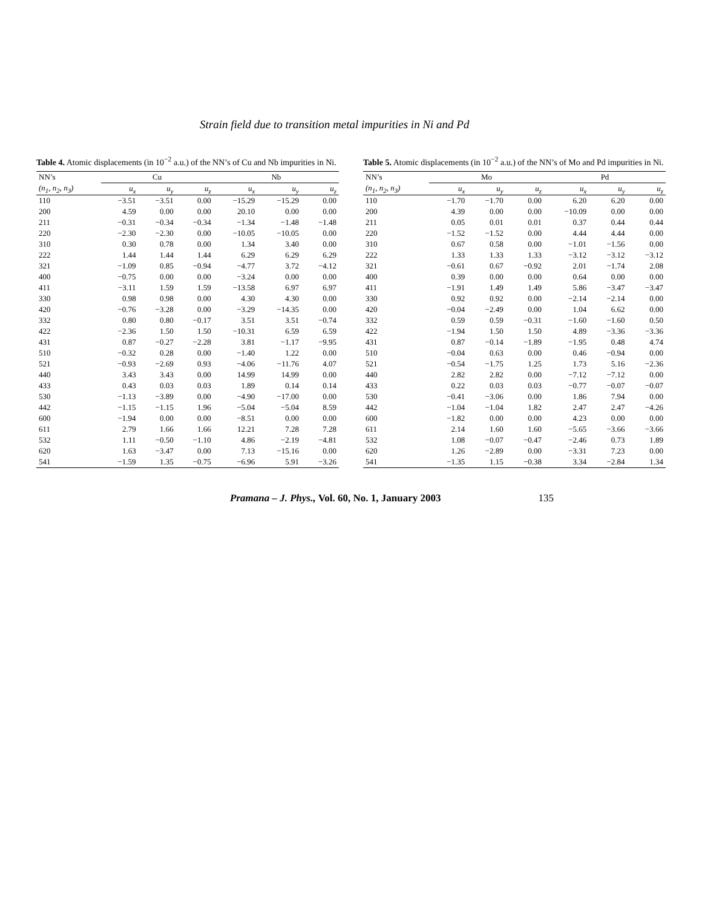Strain field due to transition metal impurities in Ni and Pd
Table 4. Atomic displacements (in 10<sup>−2</sup> a.u.) of the NN’s of Cu and Nb impurities in Ni.
| NN’s | Cu | | | Nb | | |
| --- | --- | --- | --- | --- | --- | --- |
| (n<sub>1</sub>, n<sub>2</sub>, n<sub>3</sub>) | u<sub>x</sub> | u<sub>y</sub> | u<sub>z</sub> | u<sub>x</sub> | u<sub>y</sub> | u<sub>z</sub> |
| 110 | −3.51 | −3.51 | 0.00 | −15.29 | −15.29 | 0.00 |
| 200 | 4.59 | 0.00 | 0.00 | 20.10 | 0.00 | 0.00 |
| 211 | −0.31 | −0.34 | −0.34 | −1.34 | −1.48 | −1.48 |
| 220 | −2.30 | −2.30 | 0.00 | −10.05 | −10.05 | 0.00 |
| 310 | 0.30 | 0.78 | 0.00 | 1.34 | 3.40 | 0.00 |
| 222 | 1.44 | 1.44 | 1.44 | 6.29 | 6.29 | 6.29 |
| 321 | −1.09 | 0.85 | −0.94 | −4.77 | 3.72 | −4.12 |
| 400 | −0.75 | 0.00 | 0.00 | −3.24 | 0.00 | 0.00 |
| 411 | −3.11 | 1.59 | 1.59 | −13.58 | 6.97 | 6.97 |
| 330 | 0.98 | 0.98 | 0.00 | 4.30 | 4.30 | 0.00 |
| 420 | −0.76 | −3.28 | 0.00 | −3.29 | −14.35 | 0.00 |
| 332 | 0.80 | 0.80 | −0.17 | 3.51 | 3.51 | −0.74 |
| 422 | −2.36 | 1.50 | 1.50 | −10.31 | 6.59 | 6.59 |
| 431 | 0.87 | −0.27 | −2.28 | 3.81 | −1.17 | −9.95 |
| 510 | −0.32 | 0.28 | 0.00 | −1.40 | 1.22 | 0.00 |
| 521 | −0.93 | −2.69 | 0.93 | −4.06 | −11.76 | 4.07 |
| 440 | 3.43 | 3.43 | 0.00 | 14.99 | 14.99 | 0.00 |
| 433 | 0.43 | 0.03 | 0.03 | 1.89 | 0.14 | 0.14 |
| 530 | −1.13 | −3.89 | 0.00 | −4.90 | −17.00 | 0.00 |
| 442 | −1.15 | −1.15 | 1.96 | −5.04 | −5.04 | 8.59 |
| 600 | −1.94 | 0.00 | 0.00 | −8.51 | 0.00 | 0.00 |
| 611 | 2.79 | 1.66 | 1.66 | 12.21 | 7.28 | 7.28 |
| 532 | 1.11 | −0.50 | −1.10 | 4.86 | −2.19 | −4.81 |
| 620 | 1.63 | −3.47 | 0.00 | 7.13 | −15.16 | 0.00 |
| 541 | −1.59 | 1.35 | −0.75 | −6.96 | 5.91 | −3.26 |
Table 5. Atomic displacements (in 10<sup>−2</sup> a.u.) of the NN’s of Mo and Pd impurities in Ni.
| NN’s | Mo | | | Pd | | |
| --- | --- | --- | --- | --- | --- | --- |
| (n<sub>1</sub>, n<sub>2</sub>, n<sub>3</sub>) | u<sub>x</sub> | u<sub>y</sub> | u<sub>z</sub> | u<sub>x</sub> | u<sub>y</sub> | u<sub>z</sub> |
| 110 | −1.70 | −1.70 | 0.00 | 6.20 | 6.20 | 0.00 |
| 200 | 4.39 | 0.00 | 0.00 | −10.09 | 0.00 | 0.00 |
| 211 | 0.05 | 0.01 | 0.01 | 0.37 | 0.44 | 0.44 |
| 220 | −1.52 | −1.52 | 0.00 | 4.44 | 4.44 | 0.00 |
| 310 | 0.67 | 0.58 | 0.00 | −1.01 | −1.56 | 0.00 |
| 222 | 1.33 | 1.33 | 1.33 | −3.12 | −3.12 | −3.12 |
| 321 | −0.61 | 0.67 | −0.92 | 2.01 | −1.74 | 2.08 |
| 400 | 0.39 | 0.00 | 0.00 | 0.64 | 0.00 | 0.00 |
| 411 | −1.91 | 1.49 | 1.49 | 5.86 | −3.47 | −3.47 |
| 330 | 0.92 | 0.92 | 0.00 | −2.14 | −2.14 | 0.00 |
| 420 | −0.04 | −2.49 | 0.00 | 1.04 | 6.62 | 0.00 |
| 332 | 0.59 | 0.59 | −0.31 | −1.60 | −1.60 | 0.50 |
| 422 | −1.94 | 1.50 | 1.50 | 4.89 | −3.36 | −3.36 |
| 431 | 0.87 | −0.14 | −1.89 | −1.95 | 0.48 | 4.74 |
| 510 | −0.04 | 0.63 | 0.00 | 0.46 | −0.94 | 0.00 |
| 521 | −0.54 | −1.75 | 1.25 | 1.73 | 5.16 | −2.36 |
| 440 | 2.82 | 2.82 | 0.00 | −7.12 | −7.12 | 0.00 |
| 433 | 0.22 | 0.03 | 0.03 | −0.77 | −0.07 | −0.07 |
| 530 | −0.41 | −3.06 | 0.00 | 1.86 | 7.94 | 0.00 |
| 442 | −1.04 | −1.04 | 1.82 | 2.47 | 2.47 | −4.26 |
| 600 | −1.82 | 0.00 | 0.00 | 4.23 | 0.00 | 0.00 |
| 611 | 2.14 | 1.60 | 1.60 | −5.65 | −3.66 | −3.66 |
| 532 | 1.08 | −0.07 | −0.47 | −2.46 | 0.73 | 1.89 |
| 620 | 1.26 | −2.89 | 0.00 | −3.31 | 7.23 | 0.00 |
| 541 | −1.35 | 1.15 | −0.38 | 3.34 | −2.84 | 1.34 |
Pramana – J. Phys., Vol. 60, No. 1, January 2003 135